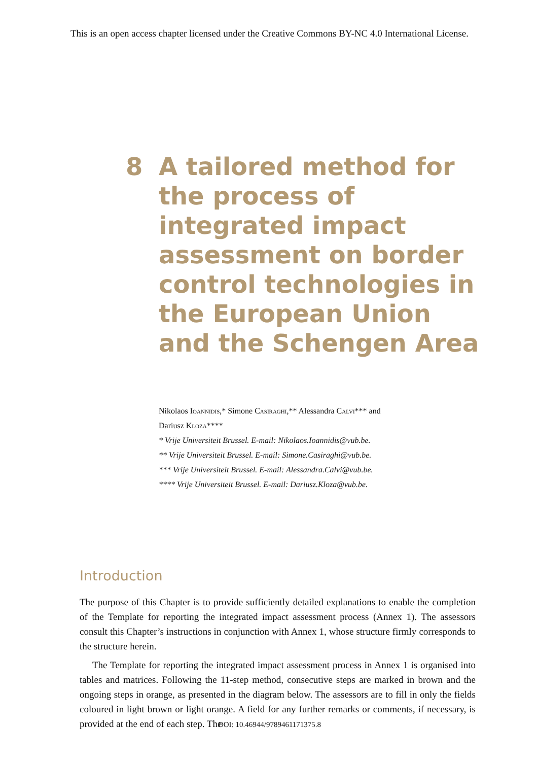This is an open access chapter licensed under the Creative Commons BY-NC 4.0 International License.
8 A tailored method for the process of integrated impact assessment on border control techno­logies in the European Union and the Schengen Area
Nikolaos Ioannidis,* Simone Casiraghi,** Alessandra Calvi*** and
Dariusz Kloza****
* Vrije Universiteit Brussel. E-mail: Nikolaos.Ioannidis@vub.be.
** Vrije Universiteit Brussel. E-mail: Simone.Casiraghi@vub.be.
*** Vrije Universiteit Brussel. E-mail: Alessandra.Calvi@vub.be.
**** Vrije Universiteit Brussel. E-mail: Dariusz.Kloza@vub.be.
Introduction
The purpose of this Chapter is to provide sufficiently detailed explanations to enable the completion of the Template for reporting the integrated impact assessment process (Annex 1). The assessors consult this Chapter’s instructions in conjunction with Annex 1, whose structure firmly corresponds to the structure herein.
The Template for reporting the integrated impact assessment process in Annex 1 is organised into tables and matrices. Following the 11-step method, consecutive steps are marked in brown and the ongoing steps in orange, as presented in the diagram below. The assessors are to fill in only the fields coloured in light brown or light orange. A field for any further remarks or comments, if necessary, is provided at the end of each step. The
DOI: 10.46944/9789461171375.8